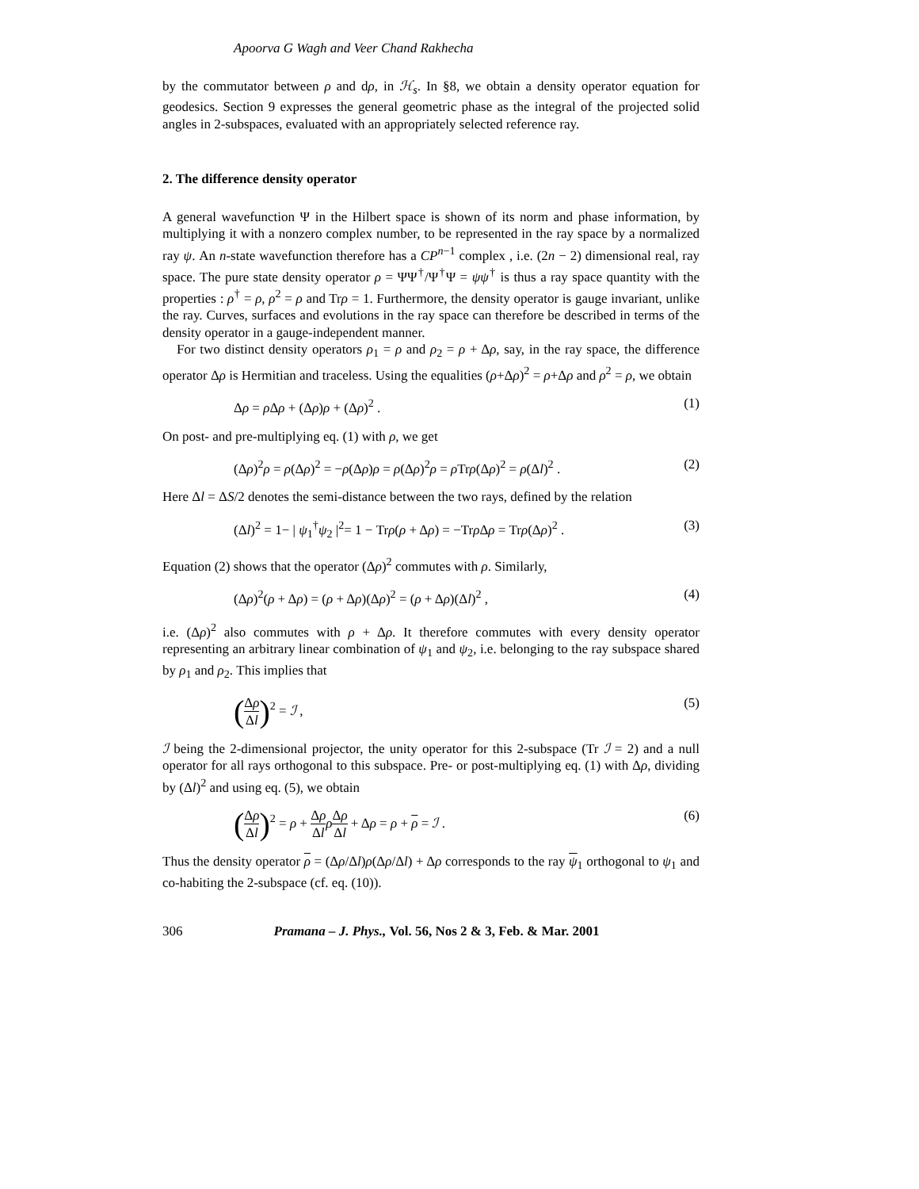Apoorva G Wagh and Veer Chand Rakhecha
by the commutator between ρ and dρ, in ℋ<sub>s</sub>. In §8, we obtain a density operator equation for geodesics. Section 9 expresses the general geometric phase as the integral of the projected solid angles in 2-subspaces, evaluated with an appropriately selected reference ray.
2. The difference density operator
A general wavefunction Ψ in the Hilbert space is shown of its norm and phase information, by multiplying it with a nonzero complex number, to be represented in the ray space by a normalized ray ψ. An n-state wavefunction therefore has a CP<sup>n−1</sup> complex , i.e. (2n − 2) dimensional real, ray space. The pure state density operator ρ = ΨΨ<sup>†</sup>/Ψ<sup>†</sup>Ψ = ψψ<sup>†</sup> is thus a ray space quantity with the properties : ρ<sup>†</sup> = ρ, ρ<sup>2</sup> = ρ and Trρ = 1. Furthermore, the density operator is gauge invariant, unlike the ray. Curves, surfaces and evolutions in the ray space can therefore be described in terms of the density operator in a gauge-independent manner.
For two distinct density operators ρ<sub>1</sub> = ρ and ρ<sub>2</sub> = ρ + Δρ, say, in the ray space, the difference operator Δρ is Hermitian and traceless. Using the equalities (ρ+Δρ)<sup>2</sup> = ρ+Δρ and ρ<sup>2</sup> = ρ, we obtain
Δρ = ρ Δρ + (Δρ)ρ + (Δρ)<sup>2</sup> . (1)
On post- and pre-multiplying eq. (1) with ρ, we get
(Δρ)<sup>2</sup>ρ = ρ(Δρ)<sup>2</sup> = −ρ(Δρ)ρ = ρ(Δρ)<sup>2</sup>ρ = ρ Trρ(Δρ)<sup>2</sup> = ρ(Δl)<sup>2</sup> . (2)
Here Δl = ΔS/2 denotes the semi-distance between the two rays, defined by the relation
(Δl)<sup>2</sup> = 1− | ψ<sub>1</sub><sup>†</sup>ψ<sub>2</sub> |<sup>2</sup>= 1 − Trρ(ρ + Δρ) = −Trρ Δρ = Trρ(Δρ)<sup>2</sup> . (3)
Equation (2) shows that the operator (Δρ)<sup>2</sup> commutes with ρ. Similarly,
(Δρ)<sup>2</sup>(ρ + Δρ) = (ρ + Δρ)(Δρ)<sup>2</sup> = (ρ + Δρ)(Δl)<sup>2</sup> , (4)
i.e. (Δρ)<sup>2</sup> also commutes with ρ + Δρ. It therefore commutes with every density operator representing an arbitrary linear combination of ψ<sub>1</sub> and ψ<sub>2</sub>, i.e. belonging to the ray subspace shared by ρ<sub>1</sub> and ρ<sub>2</sub>. This implies that
(Δρ Δl)<sup>2</sup> = ℐ , (5)
ℐ being the 2-dimensional projector, the unity operator for this 2-subspace (Tr ℐ = 2) and a null operator for all rays orthogonal to this subspace. Pre- or post-multiplying eq. (1) with Δρ, dividing by (Δl)<sup>2</sup> and using eq. (5), we obtain
(Δρ Δl)<sup>2</sup> = ρ + Δρ Δl ρΔρ Δl + Δρ = ρ + ρ = ℐ . (6)
Thus the density operator ρ = (Δρ/Δl)ρ(Δρ/Δl) + Δρ corresponds to the ray ψ<sub>1</sub> orthogonal to ψ<sub>1</sub> and co-habiting the 2-subspace (cf. eq. (10)).
306 Pramana – J. Phys., Vol. 56, Nos 2 & 3, Feb. & Mar. 2001